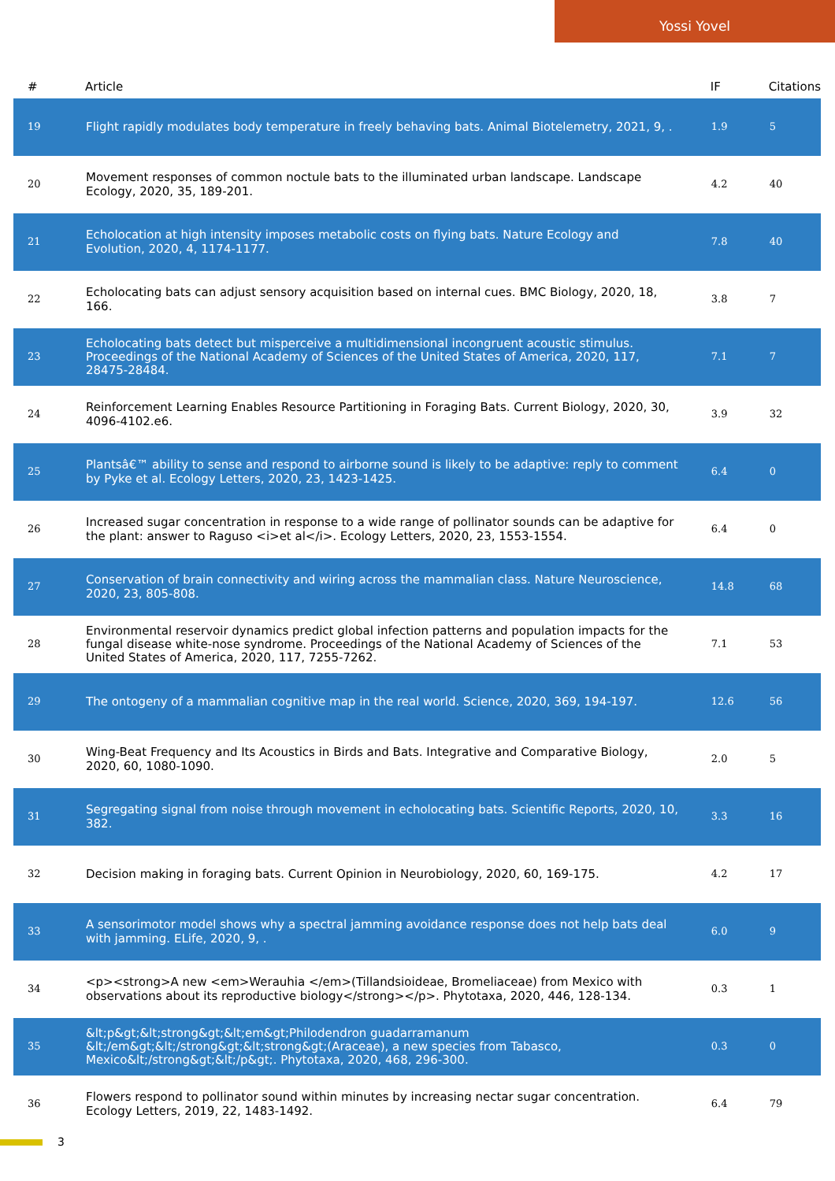Yossi Yovel
| # | Article | IF | Citations |
| --- | --- | --- | --- |
| 19 | Flight rapidly modulates body temperature in freely behaving bats. Animal Biotelemetry, 2021, 9, . | 1.9 | 5 |
| 20 | Movement responses of common noctule bats to the illuminated urban landscape. Landscape Ecology, 2020, 35, 189-201. | 4.2 | 40 |
| 21 | Echolocation at high intensity imposes metabolic costs on flying bats. Nature Ecology and Evolution, 2020, 4, 1174-1177. | 7.8 | 40 |
| 22 | Echolocating bats can adjust sensory acquisition based on internal cues. BMC Biology, 2020, 18, 166. | 3.8 | 7 |
| 23 | Echolocating bats detect but misperceive a multidimensional incongruent acoustic stimulus. Proceedings of the National Academy of Sciences of the United States of America, 2020, 117, 28475-28484. | 7.1 | 7 |
| 24 | Reinforcement Learning Enables Resource Partitioning in Foraging Bats. Current Biology, 2020, 30, 4096-4102.e6. | 3.9 | 32 |
| 25 | Plantsâ€™ ability to sense and respond to airborne sound is likely to be adaptive: reply to comment by Pyke et al. Ecology Letters, 2020, 23, 1423-1425. | 6.4 | 0 |
| 26 | Increased sugar concentration in response to a wide range of pollinator sounds can be adaptive for the plant: answer to Raguso <i>et al</i>. Ecology Letters, 2020, 23, 1553-1554. | 6.4 | 0 |
| 27 | Conservation of brain connectivity and wiring across the mammalian class. Nature Neuroscience, 2020, 23, 805-808. | 14.8 | 68 |
| 28 | Environmental reservoir dynamics predict global infection patterns and population impacts for the fungal disease white-nose syndrome. Proceedings of the National Academy of Sciences of the United States of America, 2020, 117, 7255-7262. | 7.1 | 53 |
| 29 | The ontogeny of a mammalian cognitive map in the real world. Science, 2020, 369, 194-197. | 12.6 | 56 |
| 30 | Wing-Beat Frequency and Its Acoustics in Birds and Bats. Integrative and Comparative Biology, 2020, 60, 1080-1090. | 2.0 | 5 |
| 31 | Segregating signal from noise through movement in echolocating bats. Scientific Reports, 2020, 10, 382. | 3.3 | 16 |
| 32 | Decision making in foraging bats. Current Opinion in Neurobiology, 2020, 60, 169-175. | 4.2 | 17 |
| 33 | A sensorimotor model shows why a spectral jamming avoidance response does not help bats deal with jamming. ELife, 2020, 9, . | 6.0 | 9 |
| 34 | <p><strong>A new <em>Werauhia </em>(Tillandsioideae, Bromeliaceae) from Mexico with observations about its reproductive biology</strong></p>. Phytotaxa, 2020, 446, 128-134. | 0.3 | 1 |
| 35 | &lt;p&gt;&lt;strong&gt;&lt;em&gt;Philodendron guadarramanum &lt;/em&gt;&lt;/strong&gt;&lt;strong&gt;(Araceae), a new species from Tabasco, Mexico&lt;/strong&gt;&lt;/p&gt;. Phytotaxa, 2020, 468, 296-300. | 0.3 | 0 |
| 36 | Flowers respond to pollinator sound within minutes by increasing nectar sugar concentration. Ecology Letters, 2019, 22, 1483-1492. | 6.4 | 79 |
3